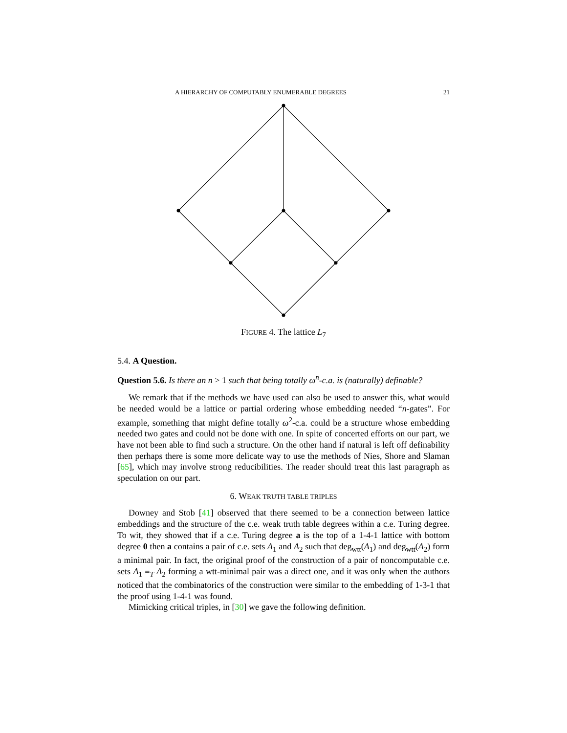A HIERARCHY OF COMPUTABLY ENUMERABLE DEGREES 21
FIGURE 4. The lattice L<sub>7</sub>
5.4. A Question.
Question 5.6. Is there an n > 1 such that being totally ω<sup>n</sup>-c.a. is (naturally) definable?
We remark that if the methods we have used can also be used to answer this, what would be needed would be a lattice or partial ordering whose embedding needed “n-gates”. For example, something that might define totally ω<sup>2</sup>-c.a. could be a structure whose embedding needed two gates and could not be done with one. In spite of concerted efforts on our part, we have not been able to find such a structure. On the other hand if natural is left off definability then perhaps there is some more delicate way to use the methods of Nies, Shore and Slaman [65], which may involve strong reducibilities. The reader should treat this last paragraph as speculation on our part.
6. WEAK TRUTH TABLE TRIPLES
Downey and Stob [41] observed that there seemed to be a connection between lattice embeddings and the structure of the c.e. weak truth table degrees within a c.e. Turing degree. To wit, they showed that if a c.e. Turing degree a is the top of a 1-4-1 lattice with bottom degree 0 then a contains a pair of c.e. sets A<sub>1</sub> and A<sub>2</sub> such that deg<sub>wtt</sub>(A<sub>1</sub>) and deg<sub>wtt</sub>(A<sub>2</sub>) form a minimal pair. In fact, the original proof of the construction of a pair of noncomputable c.e. sets A<sub>1</sub> ≡<sub>T</sub> A<sub>2</sub> forming a wtt-minimal pair was a direct one, and it was only when the authors noticed that the combinatorics of the construction were similar to the embedding of 1-3-1 that the proof using 1-4-1 was found.
Mimicking critical triples, in [30] we gave the following definition.